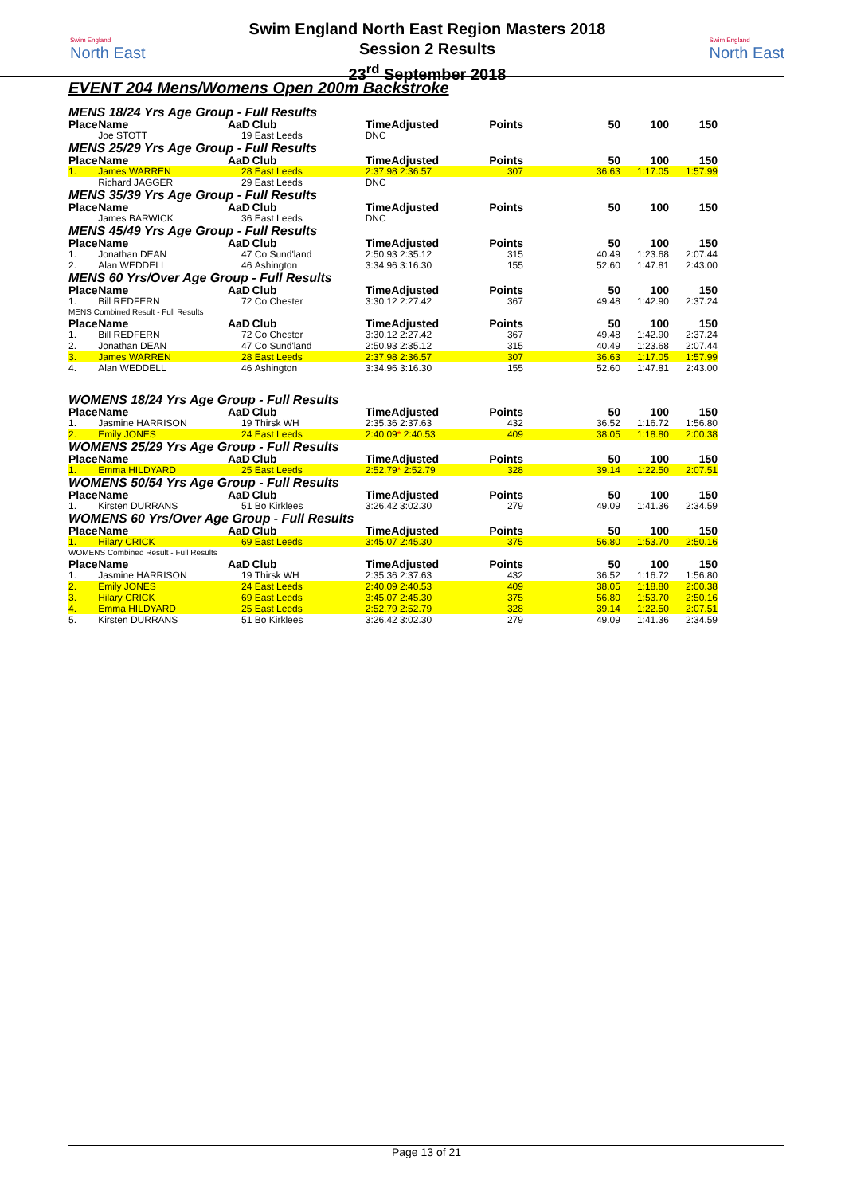Swim England
North East
Swim England North East Region Masters 2018
Session 2 Results
23<sup>rd</sup> September 2018
Swim England
North East
EVENT 204 Mens/Womens Open 200m Backstroke
| MENS 18/24 Yrs Age Group - Full Results | | | | | | | | |
| Place | Name | AaD | Club | TimeAdjusted | Points | 50 | 100 | 150 |
| | Joe STOTT | 19 | East Leeds | DNC | | | | |
| MENS 25/29 Yrs Age Group - Full Results | | | | | | | | |
| Place | Name | AaD | Club | TimeAdjusted | Points | 50 | 100 | 150 |
| 1. | James WARREN | 28 | East Leeds | 2:37.98 2:36.57 | 307 | 36.63 | 1:17.05 | 1:57.99 |
| | Richard JAGGER | 29 | East Leeds | DNC | | | | |
| MENS 35/39 Yrs Age Group - Full Results | | | | | | | | |
| Place | Name | AaD | Club | TimeAdjusted | Points | 50 | 100 | 150 |
| | James BARWICK | 36 | East Leeds | DNC | | | | |
| MENS 45/49 Yrs Age Group - Full Results | | | | | | | | |
| Place | Name | AaD | Club | TimeAdjusted | Points | 50 | 100 | 150 |
| 1. | Jonathan DEAN | 47 | Co Sund'land | 2:50.93 2:35.12 | 315 | 40.49 | 1:23.68 | 2:07.44 |
| 2. | Alan WEDDELL | 46 | Ashington | 3:34.96 3:16.30 | 155 | 52.60 | 1:47.81 | 2:43.00 |
| MENS 60 Yrs/Over Age Group - Full Results | | | | | | | | |
| Place | Name | AaD | Club | TimeAdjusted | Points | 50 | 100 | 150 |
| 1. | Bill REDFERN | 72 | Co Chester | 3:30.12 2:27.42 | 367 | 49.48 | 1:42.90 | 2:37.24 |
| MENS Combined Result - Full Results | | | | | | | | |
| Place | Name | AaD | Club | TimeAdjusted | Points | 50 | 100 | 150 |
| 1. | Bill REDFERN | 72 | Co Chester | 3:30.12 2:27.42 | 367 | 49.48 | 1:42.90 | 2:37.24 |
| 2. | Jonathan DEAN | 47 | Co Sund'land | 2:50.93 2:35.12 | 315 | 40.49 | 1:23.68 | 2:07.44 |
| 3. | James WARREN | 28 | East Leeds | 2:37.98 2:36.57 | 307 | 36.63 | 1:17.05 | 1:57.99 |
| 4. | Alan WEDDELL | 46 | Ashington | 3:34.96 3:16.30 | 155 | 52.60 | 1:47.81 | 2:43.00 |
| WOMENS 18/24 Yrs Age Group - Full Results | | | | | | | | |
| Place | Name | AaD | Club | TimeAdjusted | Points | 50 | 100 | 150 |
| 1. | Jasmine HARRISON | 19 | Thirsk WH | 2:35.36 2:37.63 | 432 | 36.52 | 1:16.72 | 1:56.80 |
| 2. | Emily JONES | 24 | East Leeds | 2:40.09 * 2:40.53 | 409 | 38.05 | 1:18.80 | 2:00.38 |
| WOMENS 25/29 Yrs Age Group - Full Results | | | | | | | | |
| Place | Name | AaD | Club | TimeAdjusted | Points | 50 | 100 | 150 |
| 1. | Emma HILDYARD | 25 | East Leeds | 2:52.79 * 2:52.79 | 328 | 39.14 | 1:22.50 | 2:07.51 |
| WOMENS 50/54 Yrs Age Group - Full Results | | | | | | | | |
| Place | Name | AaD | Club | TimeAdjusted | Points | 50 | 100 | 150 |
| 1. | Kirsten DURRANS | 51 | Bo Kirklees | 3:26.42 3:02.30 | 279 | 49.09 | 1:41.36 | 2:34.59 |
| WOMENS 60 Yrs/Over Age Group - Full Results | | | | | | | | |
| Place | Name | AaD | Club | TimeAdjusted | Points | 50 | 100 | 150 |
| 1. | Hilary CRICK | 69 | East Leeds | 3:45.07 2:45.30 | 375 | 56.80 | 1:53.70 | 2:50.16 |
| WOMENS Combined Result - Full Results | | | | | | | | |
| Place | Name | AaD | Club | TimeAdjusted | Points | 50 | 100 | 150 |
| 1. | Jasmine HARRISON | 19 | Thirsk WH | 2:35.36 2:37.63 | 432 | 36.52 | 1:16.72 | 1:56.80 |
| 2. | Emily JONES | 24 | East Leeds | 2:40.09 2:40.53 | 409 | 38.05 | 1:18.80 | 2:00.38 |
| 3. | Hilary CRICK | 69 | East Leeds | 3:45.07 2:45.30 | 375 | 56.80 | 1:53.70 | 2:50.16 |
| 4. | Emma HILDYARD | 25 | East Leeds | 2:52.79 2:52.79 | 328 | 39.14 | 1:22.50 | 2:07.51 |
| 5. | Kirsten DURRANS | 51 | Bo Kirklees | 3:26.42 3:02.30 | 279 | 49.09 | 1:41.36 | 2:34.59 |
Page 13 of 21